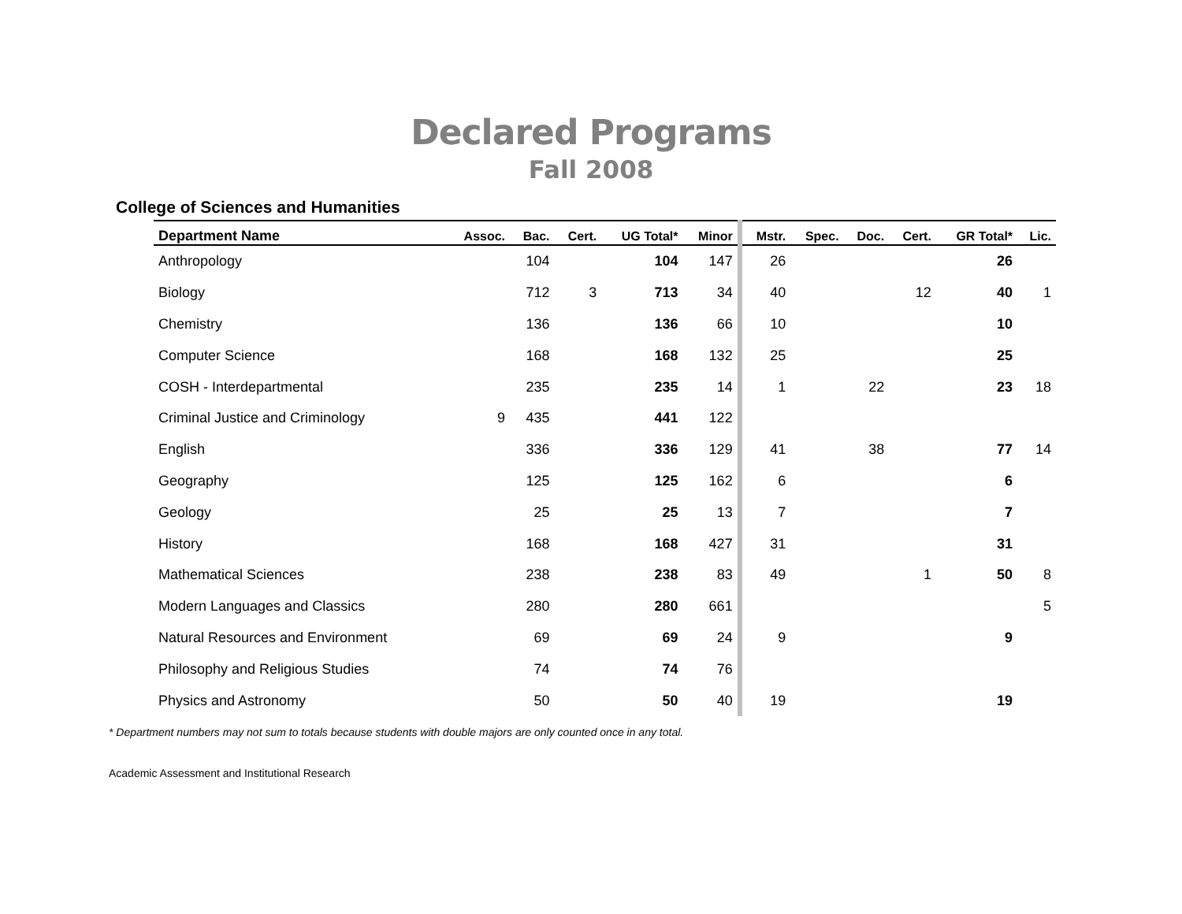Declared Programs
Fall 2008
College of Sciences and Humanities
| Department Name | Assoc. | Bac. | Cert. | UG Total* | Minor | Mstr. | Spec. | Doc. | Cert. | GR Total* | Lic. |
| --- | --- | --- | --- | --- | --- | --- | --- | --- | --- | --- | --- |
| Anthropology | | 104 | | 104 | 147 | 26 | | | | 26 | |
| Biology | | 712 | 3 | 713 | 34 | 40 | | | 12 | 40 | 1 |
| Chemistry | | 136 | | 136 | 66 | 10 | | | | 10 | |
| Computer Science | | 168 | | 168 | 132 | 25 | | | | 25 | |
| COSH - Interdepartmental | | 235 | | 235 | 14 | 1 | | 22 | | 23 | 18 |
| Criminal Justice and Criminology | 9 | 435 | | 441 | 122 | | | | | | |
| English | | 336 | | 336 | 129 | 41 | | 38 | | 77 | 14 |
| Geography | | 125 | | 125 | 162 | 6 | | | | 6 | |
| Geology | | 25 | | 25 | 13 | 7 | | | | 7 | |
| History | | 168 | | 168 | 427 | 31 | | | | 31 | |
| Mathematical Sciences | | 238 | | 238 | 83 | 49 | | | 1 | 50 | 8 |
| Modern Languages and Classics | | 280 | | 280 | 661 | | | | | | 5 |
| Natural Resources and Environment | | 69 | | 69 | 24 | 9 | | | | 9 | |
| Philosophy and Religious Studies | | 74 | | 74 | 76 | | | | | | |
| Physics and Astronomy | | 50 | | 50 | 40 | 19 | | | | 19 | |
* Department numbers may not sum to totals because students with double majors are only counted once in any total.
Academic Assessment and Institutional Research